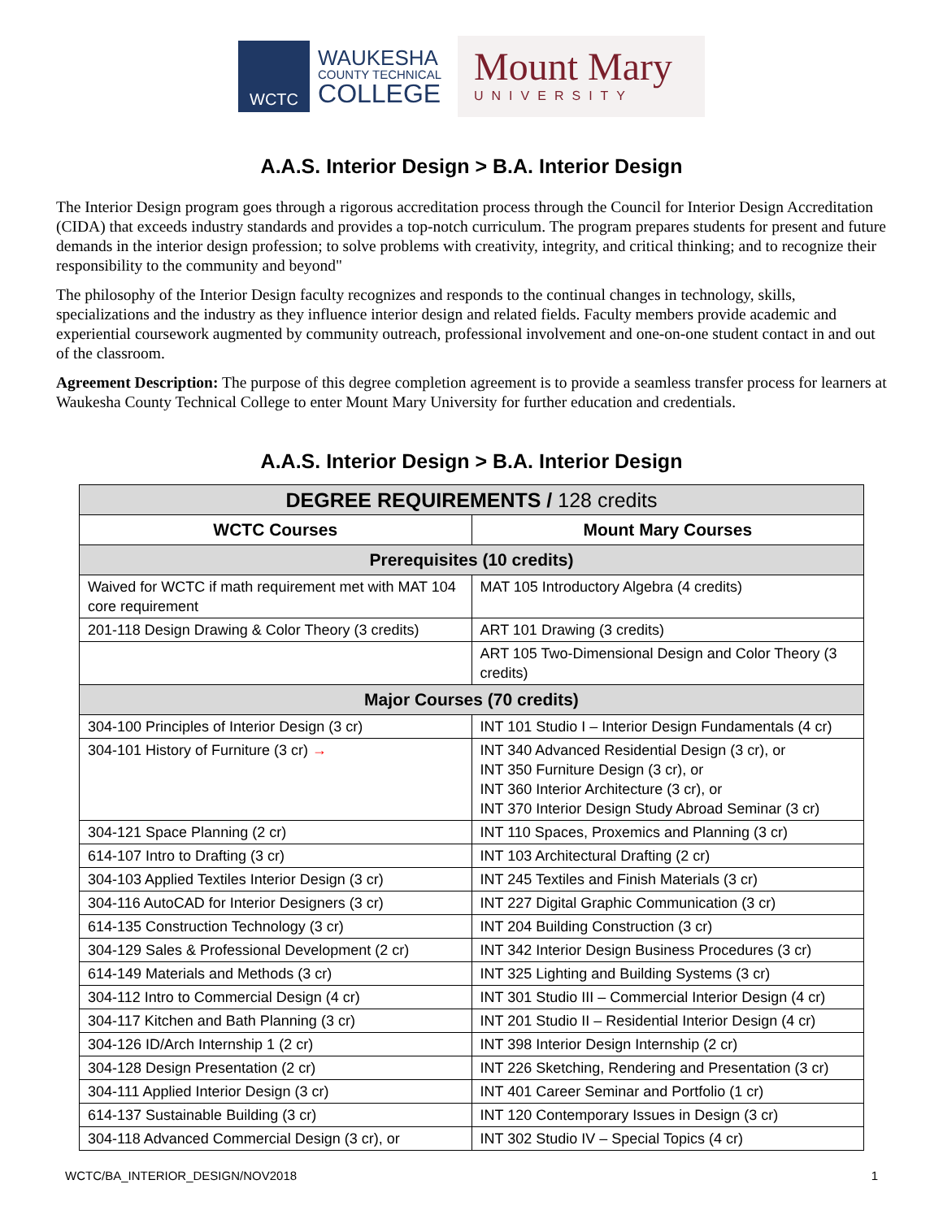WCTC
WAUKESHA
COUNTY TECHNICAL
COLLEGE
Mount Mary
UNIVERSITY
A.A.S. Interior Design > B.A. Interior Design
The Interior Design program goes through a rigorous accreditation process through the Council for Interior Design Accreditation (CIDA) that exceeds industry standards and provides a top-notch curriculum. The program prepares students for present and future demands in the interior design profession; to solve problems with creativity, integrity, and critical thinking; and to recognize their responsibility to the community and beyond"
The philosophy of the Interior Design faculty recognizes and responds to the continual changes in technology, skills, specializations and the industry as they influence interior design and related fields. Faculty members provide academic and experiential coursework augmented by community outreach, professional involvement and one-on-one student contact in and out of the classroom.
Agreement Description: The purpose of this degree completion agreement is to provide a seamless transfer process for learners at Waukesha County Technical College to enter Mount Mary University for further education and credentials.
A.A.S. Interior Design > B.A. Interior Design
| DEGREE REQUIREMENTS / 128 credits | |
| WCTC Courses | Mount Mary Courses |
| Prerequisites (10 credits) | |
| Waived for WCTC if math requirement met with MAT 104 core requirement | MAT 105 Introductory Algebra (4 credits) |
| 201-118 Design Drawing & Color Theory (3 credits) | ART 101 Drawing (3 credits) |
| | ART 105 Two-Dimensional Design and Color Theory (3 credits) |
| Major Courses (70 credits) | |
| 304-100 Principles of Interior Design (3 cr) | INT 101 Studio I – Interior Design Fundamentals (4 cr) |
| 304-101 History of Furniture (3 cr) → | INT 340 Advanced Residential Design (3 cr), or INT 350 Furniture Design (3 cr), or INT 360 Interior Architecture (3 cr), or INT 370 Interior Design Study Abroad Seminar (3 cr) |
| 304-121 Space Planning (2 cr) | INT 110 Spaces, Proxemics and Planning (3 cr) |
| 614-107 Intro to Drafting (3 cr) | INT 103 Architectural Drafting (2 cr) |
| 304-103 Applied Textiles Interior Design (3 cr) | INT 245 Textiles and Finish Materials (3 cr) |
| 304-116 AutoCAD for Interior Designers (3 cr) | INT 227 Digital Graphic Communication (3 cr) |
| 614-135 Construction Technology (3 cr) | INT 204 Building Construction (3 cr) |
| 304-129 Sales & Professional Development (2 cr) | INT 342 Interior Design Business Procedures (3 cr) |
| 614-149 Materials and Methods (3 cr) | INT 325 Lighting and Building Systems (3 cr) |
| 304-112 Intro to Commercial Design (4 cr) | INT 301 Studio III – Commercial Interior Design (4 cr) |
| 304-117 Kitchen and Bath Planning (3 cr) | INT 201 Studio II – Residential Interior Design (4 cr) |
| 304-126 ID/Arch Internship 1 (2 cr) | INT 398 Interior Design Internship (2 cr) |
| 304-128 Design Presentation (2 cr) | INT 226 Sketching, Rendering and Presentation (3 cr) |
| 304-111 Applied Interior Design (3 cr) | INT 401 Career Seminar and Portfolio (1 cr) |
| 614-137 Sustainable Building (3 cr) | INT 120 Contemporary Issues in Design (3 cr) |
| 304-118 Advanced Commercial Design (3 cr), or | INT 302 Studio IV – Special Topics (4 cr) |
WCTC/BA_INTERIOR_DESIGN/NOV2018 1